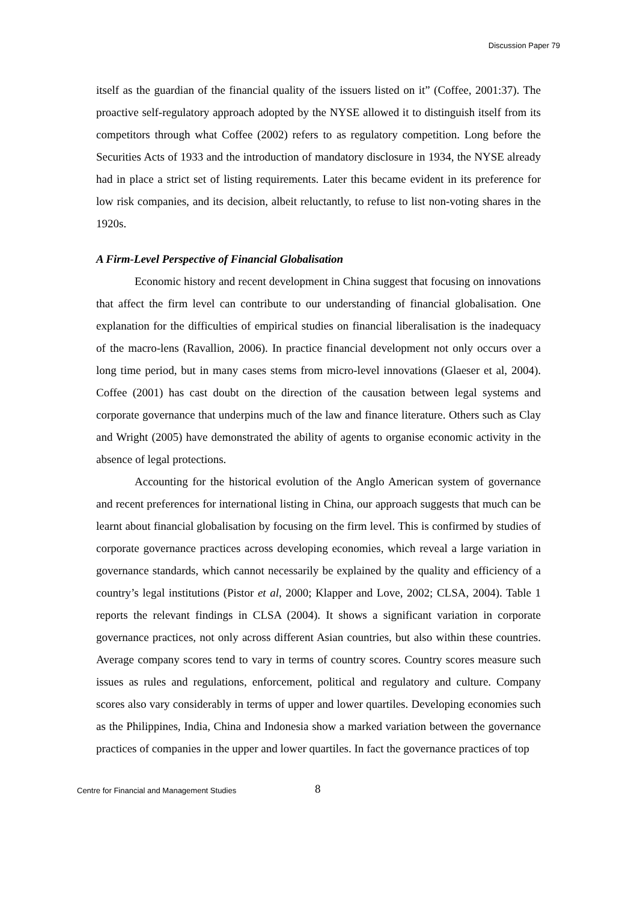Discussion Paper 79
itself as the guardian of the financial quality of the issuers listed on it” (Coffee, 2001:37). The proactive self-regulatory approach adopted by the NYSE allowed it to distinguish itself from its competitors through what Coffee (2002) refers to as regulatory competition. Long before the Securities Acts of 1933 and the introduction of mandatory disclosure in 1934, the NYSE already had in place a strict set of listing requirements. Later this became evident in its preference for low risk companies, and its decision, albeit reluctantly, to refuse to list non-voting shares in the 1920s.
A Firm-Level Perspective of Financial Globalisation
Economic history and recent development in China suggest that focusing on innovations that affect the firm level can contribute to our understanding of financial globalisation. One explanation for the difficulties of empirical studies on financial liberalisation is the inadequacy of the macro-lens (Ravallion, 2006). In practice financial development not only occurs over a long time period, but in many cases stems from micro-level innovations (Glaeser et al, 2004). Coffee (2001) has cast doubt on the direction of the causation between legal systems and corporate governance that underpins much of the law and finance literature. Others such as Clay and Wright (2005) have demonstrated the ability of agents to organise economic activity in the absence of legal protections.
Accounting for the historical evolution of the Anglo American system of governance and recent preferences for international listing in China, our approach suggests that much can be learnt about financial globalisation by focusing on the firm level. This is confirmed by studies of corporate governance practices across developing economies, which reveal a large variation in governance standards, which cannot necessarily be explained by the quality and efficiency of a country’s legal institutions (Pistor et al, 2000; Klapper and Love, 2002; CLSA, 2004). Table 1 reports the relevant findings in CLSA (2004). It shows a significant variation in corporate governance practices, not only across different Asian countries, but also within these countries. Average company scores tend to vary in terms of country scores. Country scores measure such issues as rules and regulations, enforcement, political and regulatory and culture. Company scores also vary considerably in terms of upper and lower quartiles. Developing economies such as the Philippines, India, China and Indonesia show a marked variation between the governance practices of companies in the upper and lower quartiles. In fact the governance practices of top
Centre for Financial and Management Studies 8